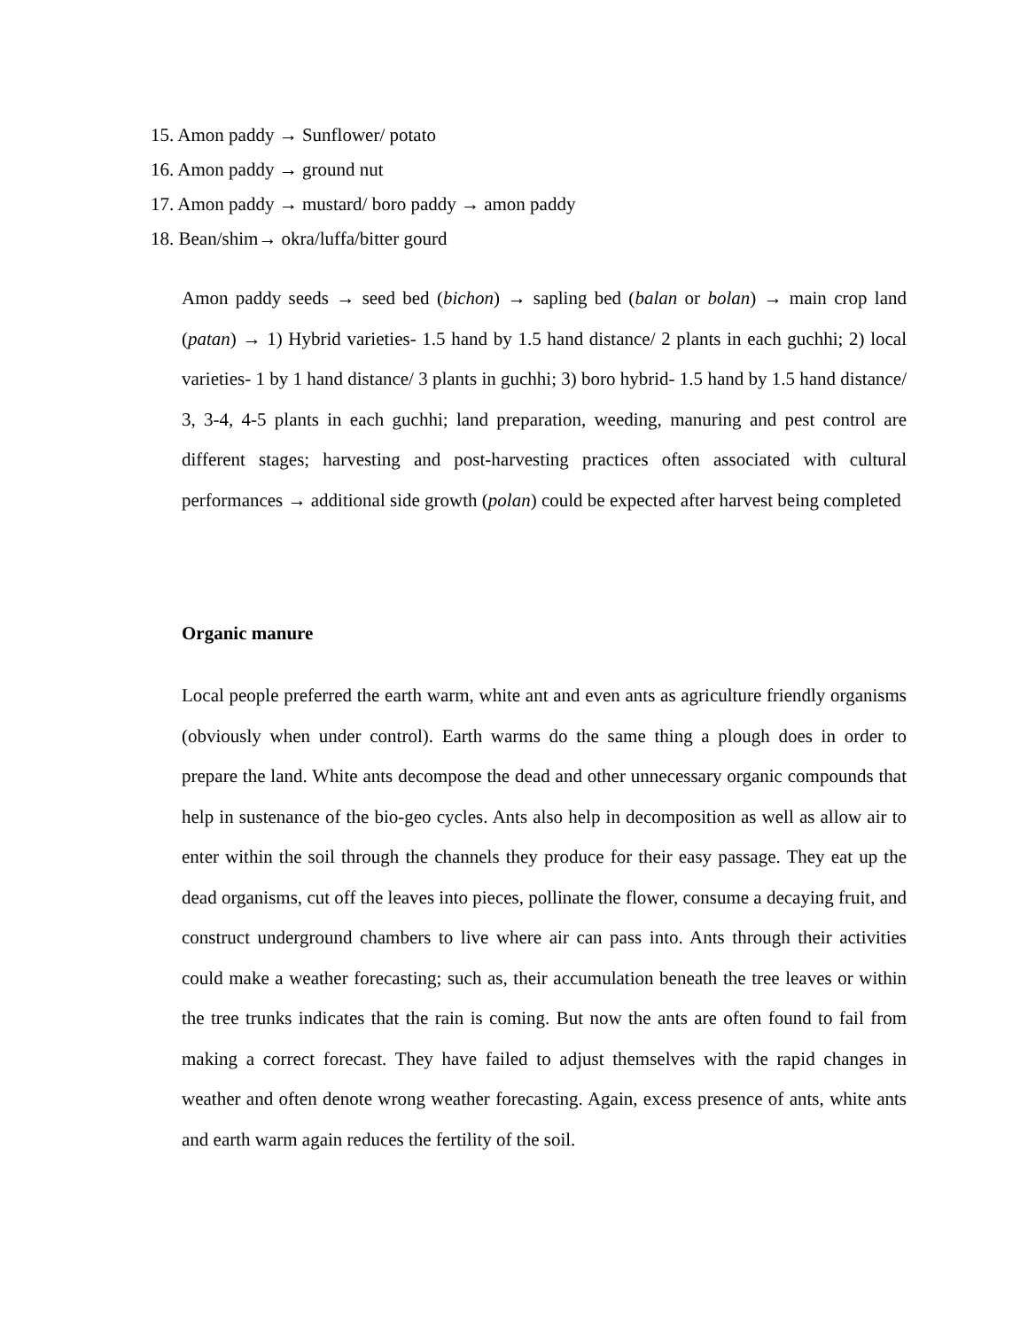15. Amon paddy → Sunflower/ potato
16. Amon paddy → ground nut
17. Amon paddy → mustard/ boro paddy → amon paddy
18. Bean/shim→ okra/luffa/bitter gourd
Amon paddy seeds → seed bed (bichon) → sapling bed (balan or bolan) → main crop land (patan) → 1) Hybrid varieties- 1.5 hand by 1.5 hand distance/ 2 plants in each guchhi; 2) local varieties- 1 by 1 hand distance/ 3 plants in guchhi; 3) boro hybrid- 1.5 hand by 1.5 hand distance/ 3, 3-4, 4-5 plants in each guchhi; land preparation, weeding, manuring and pest control are different stages; harvesting and post-harvesting practices often associated with cultural performances → additional side growth (polan) could be expected after harvest being completed
Organic manure
Local people preferred the earth warm, white ant and even ants as agriculture friendly organisms (obviously when under control). Earth warms do the same thing a plough does in order to prepare the land. White ants decompose the dead and other unnecessary organic compounds that help in sustenance of the bio-geo cycles. Ants also help in decomposition as well as allow air to enter within the soil through the channels they produce for their easy passage. They eat up the dead organisms, cut off the leaves into pieces, pollinate the flower, consume a decaying fruit, and construct underground chambers to live where air can pass into. Ants through their activities could make a weather forecasting; such as, their accumulation beneath the tree leaves or within the tree trunks indicates that the rain is coming. But now the ants are often found to fail from making a correct forecast. They have failed to adjust themselves with the rapid changes in weather and often denote wrong weather forecasting. Again, excess presence of ants, white ants and earth warm again reduces the fertility of the soil.